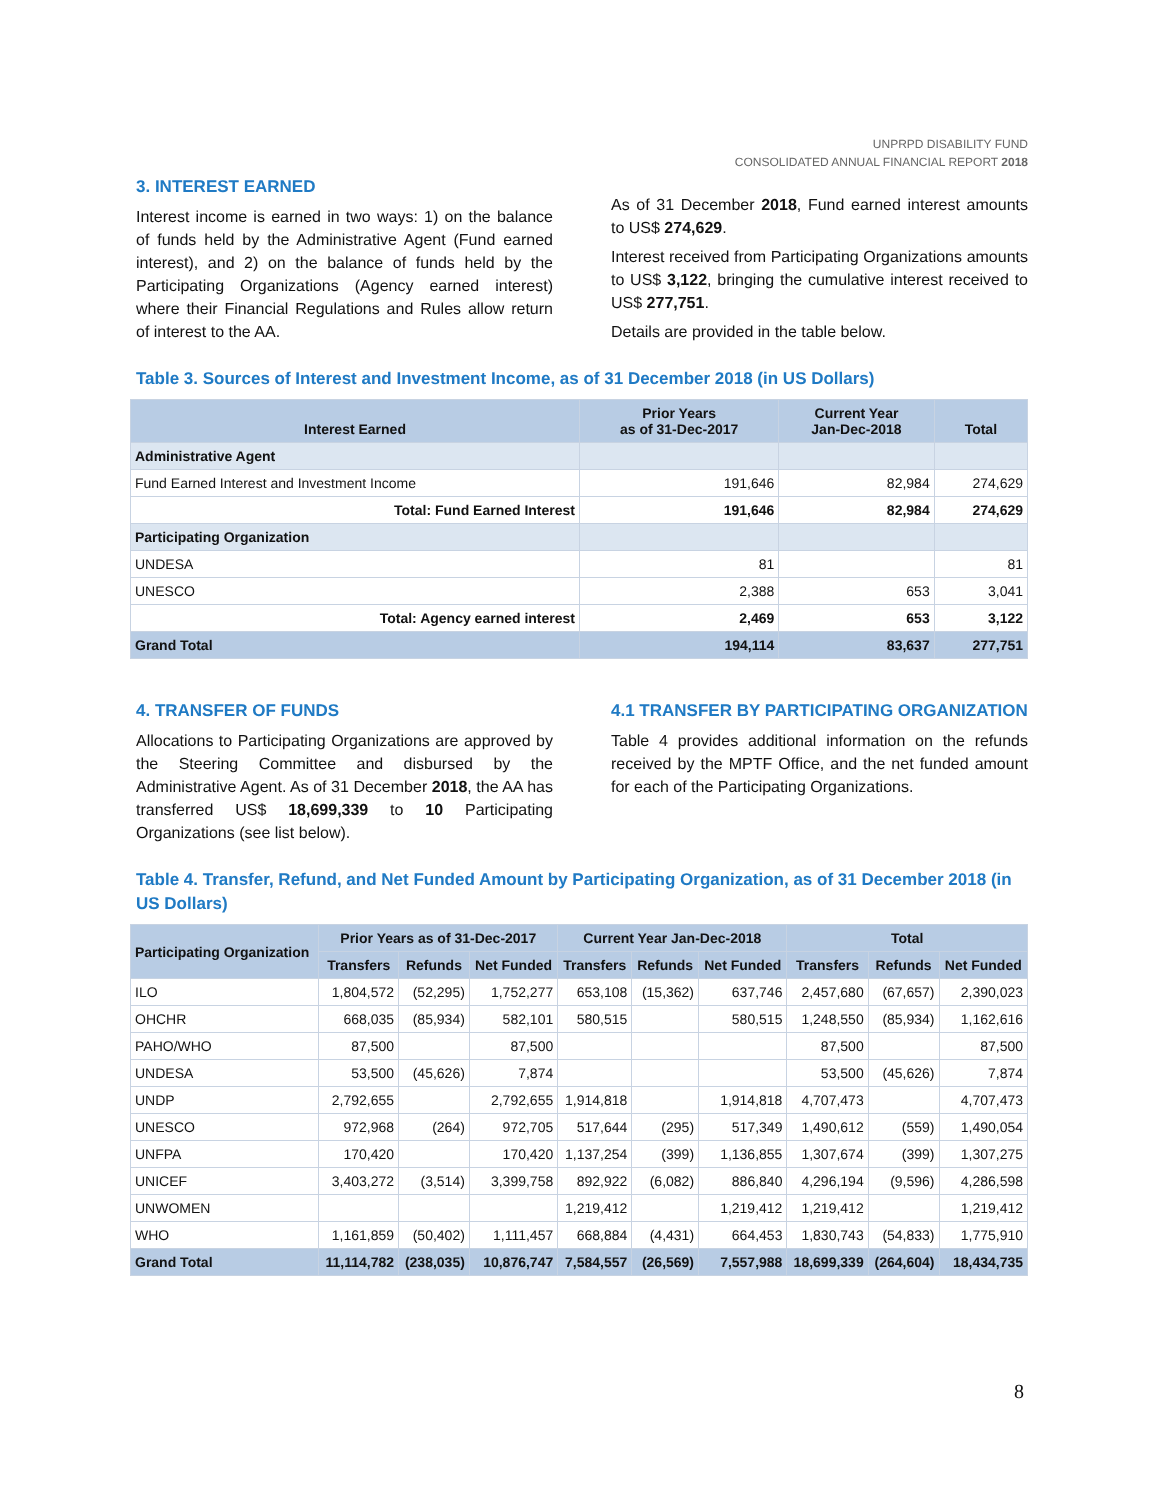UNPRPD DISABILITY FUND
CONSOLIDATED ANNUAL FINANCIAL REPORT 2018
3. INTEREST EARNED
Interest income is earned in two ways: 1) on the balance of funds held by the Administrative Agent (Fund earned interest), and 2) on the balance of funds held by the Participating Organizations (Agency earned interest) where their Financial Regulations and Rules allow return of interest to the AA.
As of 31 December 2018, Fund earned interest amounts to US$ 274,629.
Interest received from Participating Organizations amounts to US$ 3,122, bringing the cumulative interest received to US$ 277,751.
Details are provided in the table below.
Table 3. Sources of Interest and Investment Income, as of 31 December 2018 (in US Dollars)
| Interest Earned | Prior Years as of 31-Dec-2017 | Current Year Jan-Dec-2018 | Total |
| --- | --- | --- | --- |
| Administrative Agent | | | |
| Fund Earned Interest and Investment Income | 191,646 | 82,984 | 274,629 |
| Total: Fund Earned Interest | 191,646 | 82,984 | 274,629 |
| Participating Organization | | | |
| UNDESA | 81 | | 81 |
| UNESCO | 2,388 | 653 | 3,041 |
| Total: Agency earned interest | 2,469 | 653 | 3,122 |
| Grand Total | 194,114 | 83,637 | 277,751 |
4. TRANSFER OF FUNDS
Allocations to Participating Organizations are approved by the Steering Committee and disbursed by the Administrative Agent. As of 31 December 2018, the AA has transferred US$ 18,699,339 to 10 Participating Organizations (see list below).
4.1 TRANSFER BY PARTICIPATING ORGANIZATION
Table 4 provides additional information on the refunds received by the MPTF Office, and the net funded amount for each of the Participating Organizations.
Table 4. Transfer, Refund, and Net Funded Amount by Participating Organization, as of 31 December 2018 (in US Dollars)
| Participating Organization | Prior Years as of 31-Dec-2017 | | | Current Year Jan-Dec-2018 | | | Total | | |
| --- | --- | --- | --- | --- | --- | --- | --- | --- | --- |
| | Transfers | Refunds | Net Funded | Transfers | Refunds | Net Funded | Transfers | Refunds | Net Funded |
| ILO | 1,804,572 | (52,295) | 1,752,277 | 653,108 | (15,362) | 637,746 | 2,457,680 | (67,657) | 2,390,023 |
| OHCHR | 668,035 | (85,934) | 582,101 | 580,515 | | 580,515 | 1,248,550 | (85,934) | 1,162,616 |
| PAHO/WHO | 87,500 | | 87,500 | | | | 87,500 | | 87,500 |
| UNDESA | 53,500 | (45,626) | 7,874 | | | | 53,500 | (45,626) | 7,874 |
| UNDP | 2,792,655 | | 2,792,655 | 1,914,818 | | 1,914,818 | 4,707,473 | | 4,707,473 |
| UNESCO | 972,968 | (264) | 972,705 | 517,644 | (295) | 517,349 | 1,490,612 | (559) | 1,490,054 |
| UNFPA | 170,420 | | 170,420 | 1,137,254 | (399) | 1,136,855 | 1,307,674 | (399) | 1,307,275 |
| UNICEF | 3,403,272 | (3,514) | 3,399,758 | 892,922 | (6,082) | 886,840 | 4,296,194 | (9,596) | 4,286,598 |
| UNWOMEN | | | | 1,219,412 | | 1,219,412 | 1,219,412 | | 1,219,412 |
| WHO | 1,161,859 | (50,402) | 1,111,457 | 668,884 | (4,431) | 664,453 | 1,830,743 | (54,833) | 1,775,910 |
| Grand Total | 11,114,782 | (238,035) | 10,876,747 | 7,584,557 | (26,569) | 7,557,988 | 18,699,339 | (264,604) | 18,434,735 |
8